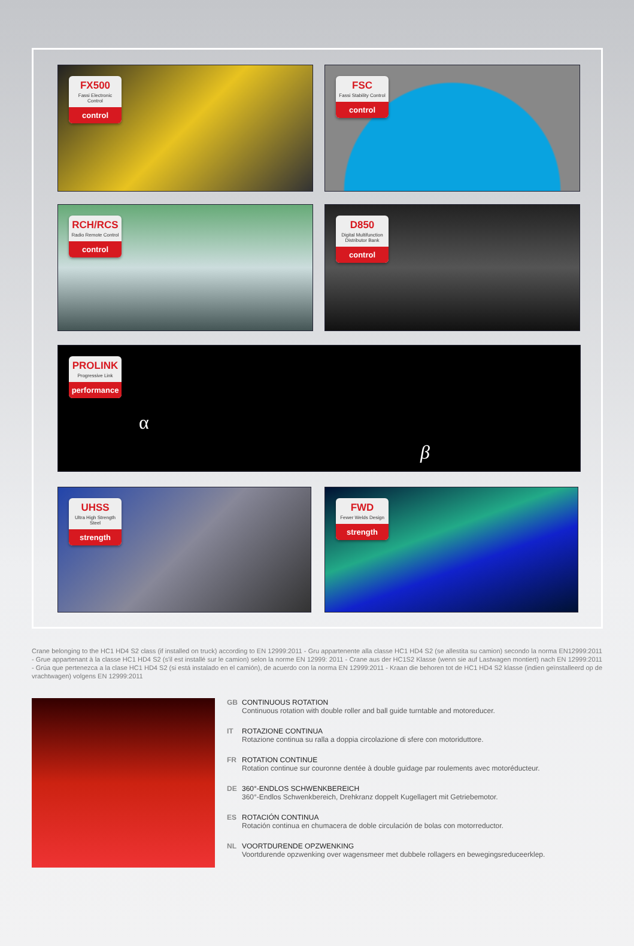FX500
Fassi Electronic Control
control
FSC
Fassi Stability Control
control
RCH/RCS
Radio Remote Control
control
D850
Digital Multifunction Distributor Bank
control
PROLINK
Progressive Link
performance
α
β
UHSS
Ultra High Strength Steel
strength
FWD
Fewer Welds Design
strength
Crane belonging to the HC1 HD4 S2 class (if installed on truck) according to EN 12999:2011 - Gru appartenente alla classe HC1 HD4 S2 (se allestita su camion) secondo la norma EN12999:2011 - Grue appartenant à la classe HC1 HD4 S2 (s'il est installé sur le camion) selon la norme EN 12999: 2011 - Crane aus der HC1S2 Klasse (wenn sie auf Lastwagen montiert) nach EN 12999:2011 - Grúa que pertenezca a la clase HC1 HD4 S2 (si está instalado en el camión), de acuerdo con la norma EN 12999:2011 - Kraan die behoren tot de HC1 HD4 S2 klasse (indien geïnstalleerd op de vrachtwagen) volgens EN 12999:2011
GB CONTINUOUS ROTATION
Continuous rotation with double roller and ball guide turntable and motoreducer.
IT ROTAZIONE CONTINUA
Rotazione continua su ralla a doppia circolazione di sfere con motoriduttore.
FR ROTATION CONTINUE
Rotation continue sur couronne dentée à double guidage par roulements avec motoréducteur.
DE 360°-ENDLOS SCHWENKBEREICH
360°-Endlos Schwenkbereich, Drehkranz doppelt Kugellagert mit Getriebemotor.
ES ROTACIÓN CONTINUA
Rotación continua en chumacera de doble circulación de bolas con motorreductor.
NL VOORTDURENDE OPZWENKING
Voortdurende opzwenking over wagensmeer met dubbele rollagers en bewegingsreduceerklep.